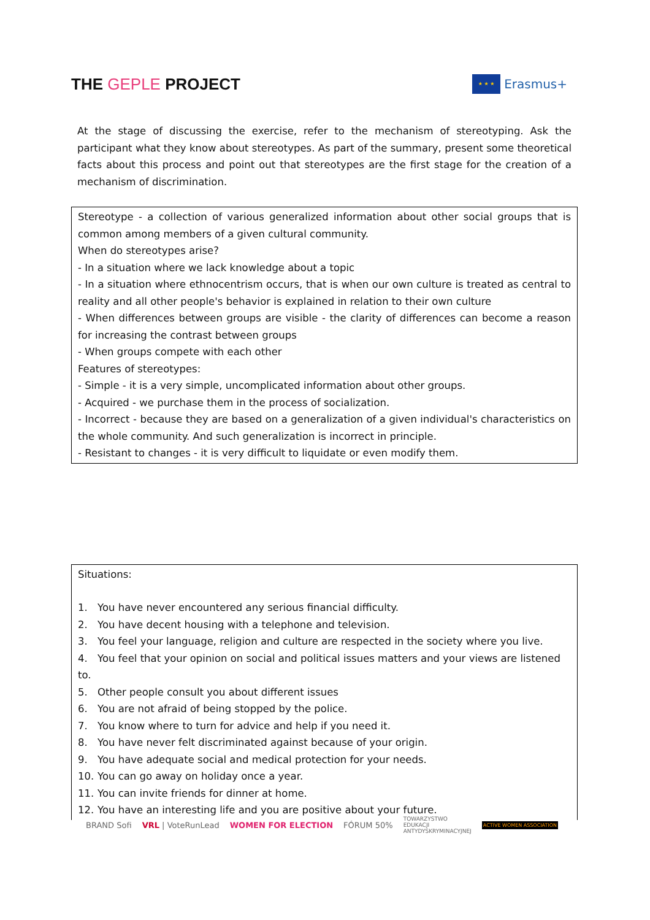THE GEPLE PROJECT
★ ★ ★
Erasmus+
At the stage of discussing the exercise, refer to the mechanism of stereotyping. Ask the participant what they know about stereotypes. As part of the summary, present some theoretical facts about this process and point out that stereotypes are the first stage for the creation of a mechanism of discrimination.
Stereotype - a collection of various generalized information about other social groups that is common among members of a given cultural community.
When do stereotypes arise?
- In a situation where we lack knowledge about a topic
- In a situation where ethnocentrism occurs, that is when our own culture is treated as central to reality and all other people's behavior is explained in relation to their own culture
- When differences between groups are visible - the clarity of differences can become a reason for increasing the contrast between groups
- When groups compete with each other
Features of stereotypes:
- Simple - it is a very simple, uncomplicated information about other groups.
- Acquired - we purchase them in the process of socialization.
- Incorrect - because they are based on a generalization of a given individual's characteristics on the whole community. And such generalization is incorrect in principle.
- Resistant to changes - it is very difficult to liquidate or even modify them.
Situations:
1. You have never encountered any serious financial difficulty.
2. You have decent housing with a telephone and television.
3. You feel your language, religion and culture are respected in the society where you live.
4. You feel that your opinion on social and political issues matters and your views are listened to.
5. Other people consult you about different issues
6. You are not afraid of being stopped by the police.
7. You know where to turn for advice and help if you need it.
8. You have never felt discriminated against because of your origin.
9. You have adequate social and medical protection for your needs.
10. You can go away on holiday once a year.
11. You can invite friends for dinner at home.
12. You have an interesting life and you are positive about your future.
BRAND Sofi VRL | VoteRunLead WOMEN FOR ELECTION FÓRUM 50%
TOWARZYSTWO
EDUKACJI
ANTYDYSKRYMINACYJNEJ
ACTIVE WOMEN ASSOCIATION